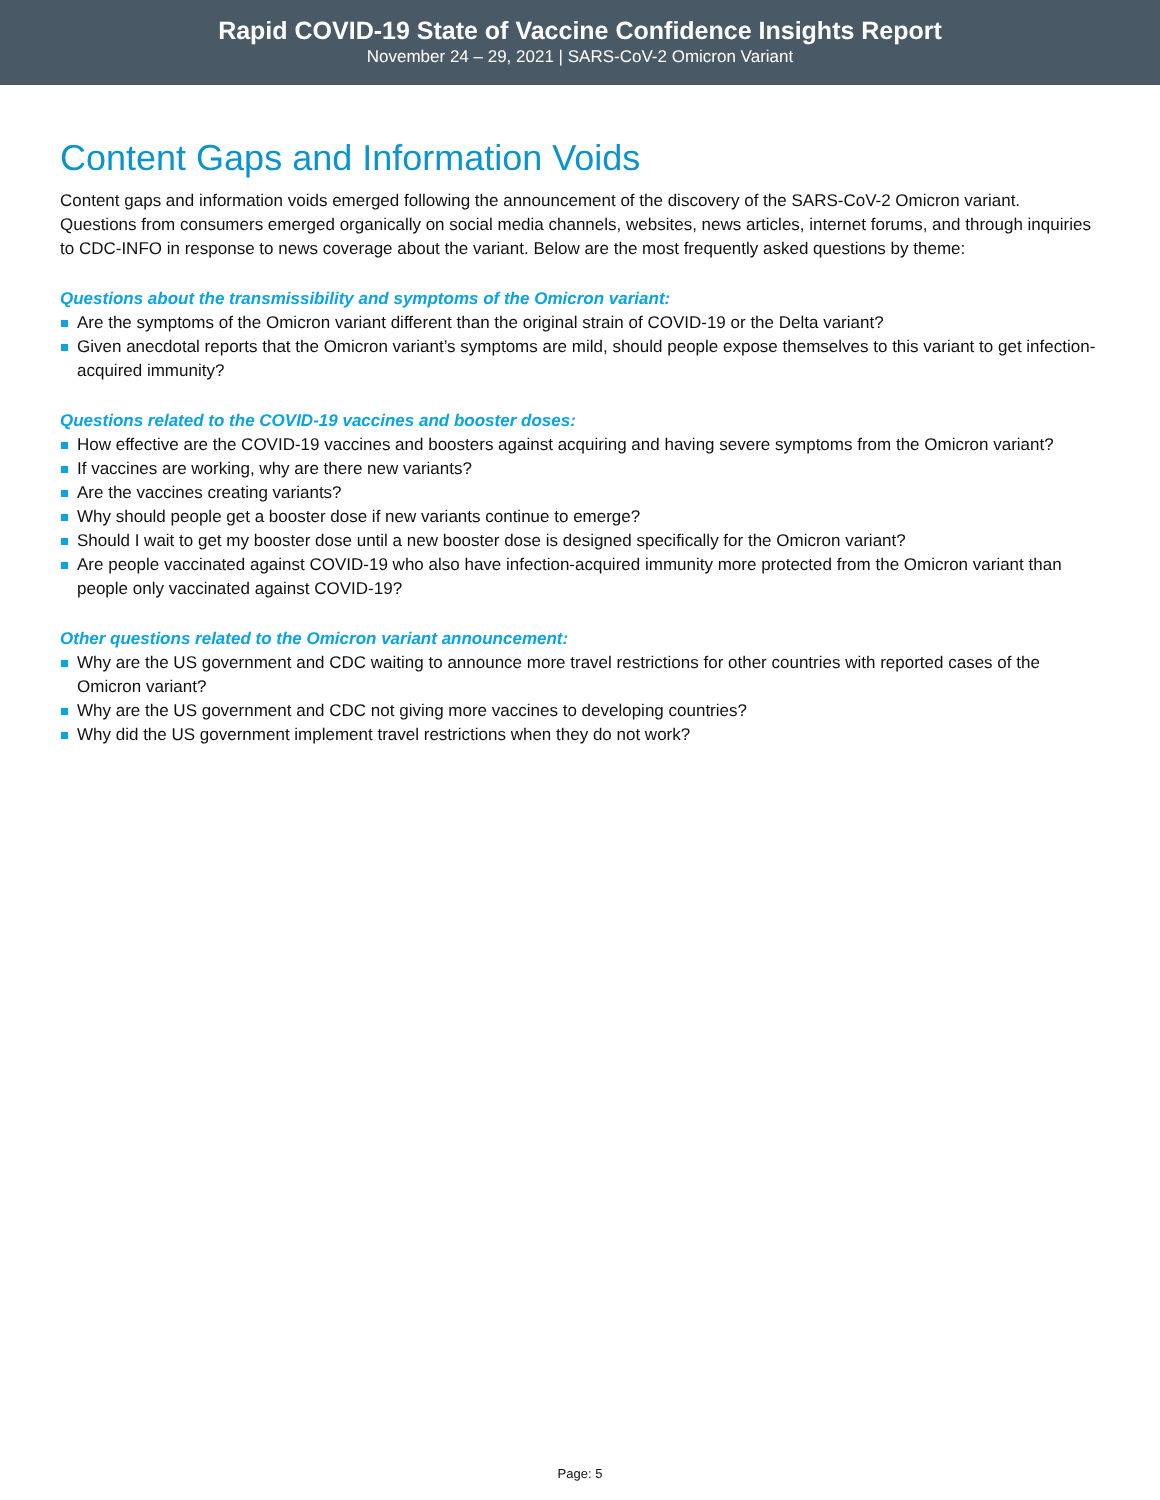Rapid COVID-19 State of Vaccine Confidence Insights Report
November 24 – 29, 2021 | SARS-CoV-2 Omicron Variant
Content Gaps and Information Voids
Content gaps and information voids emerged following the announcement of the discovery of the SARS-CoV-2 Omicron variant. Questions from consumers emerged organically on social media channels, websites, news articles, internet forums, and through inquiries to CDC-INFO in response to news coverage about the variant. Below are the most frequently asked questions by theme:
Questions about the transmissibility and symptoms of the Omicron variant:
Are the symptoms of the Omicron variant different than the original strain of COVID-19 or the Delta variant?
Given anecdotal reports that the Omicron variant’s symptoms are mild, should people expose themselves to this variant to get infection-acquired immunity?
Questions related to the COVID-19 vaccines and booster doses:
How effective are the COVID-19 vaccines and boosters against acquiring and having severe symptoms from the Omicron variant?
If vaccines are working, why are there new variants?
Are the vaccines creating variants?
Why should people get a booster dose if new variants continue to emerge?
Should I wait to get my booster dose until a new booster dose is designed specifically for the Omicron variant?
Are people vaccinated against COVID-19 who also have infection-acquired immunity more protected from the Omicron variant than people only vaccinated against COVID-19?
Other questions related to the Omicron variant announcement:
Why are the US government and CDC waiting to announce more travel restrictions for other countries with reported cases of the Omicron variant?
Why are the US government and CDC not giving more vaccines to developing countries?
Why did the US government implement travel restrictions when they do not work?
Page: 5